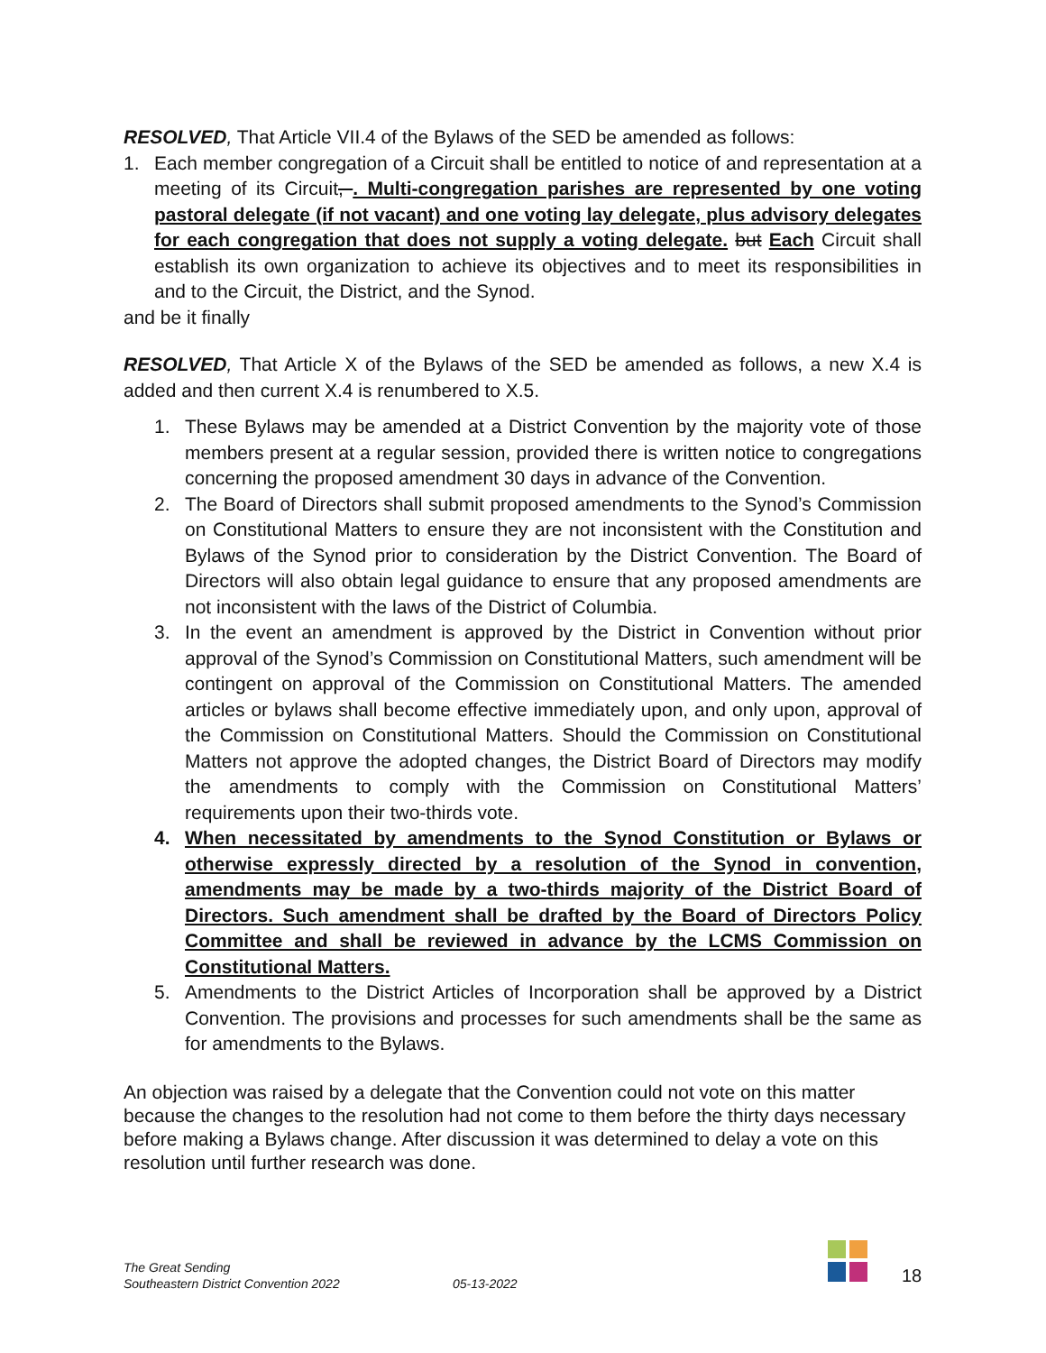RESOLVED, That Article VII.4 of the Bylaws of the SED be amended as follows:
1. Each member congregation of a Circuit shall be entitled to notice of and representation at a meeting of its Circuit, . Multi-congregation parishes are represented by one voting pastoral delegate (if not vacant) and one voting lay delegate, plus advisory delegates for each congregation that does not supply a voting delegate. but Each Circuit shall establish its own organization to achieve its objectives and to meet its responsibilities in and to the Circuit, the District, and the Synod.
and be it finally
RESOLVED, That Article X of the Bylaws of the SED be amended as follows, a new X.4 is added and then current X.4 is renumbered to X.5.
1. These Bylaws may be amended at a District Convention by the majority vote of those members present at a regular session, provided there is written notice to congregations concerning the proposed amendment 30 days in advance of the Convention.
2. The Board of Directors shall submit proposed amendments to the Synod’s Commission on Constitutional Matters to ensure they are not inconsistent with the Constitution and Bylaws of the Synod prior to consideration by the District Convention. The Board of Directors will also obtain legal guidance to ensure that any proposed amendments are not inconsistent with the laws of the District of Columbia.
3. In the event an amendment is approved by the District in Convention without prior approval of the Synod’s Commission on Constitutional Matters, such amendment will be contingent on approval of the Commission on Constitutional Matters. The amended articles or bylaws shall become effective immediately upon, and only upon, approval of the Commission on Constitutional Matters. Should the Commission on Constitutional Matters not approve the adopted changes, the District Board of Directors may modify the amendments to comply with the Commission on Constitutional Matters’ requirements upon their two-thirds vote.
4. When necessitated by amendments to the Synod Constitution or Bylaws or otherwise expressly directed by a resolution of the Synod in convention, amendments may be made by a two-thirds majority of the District Board of Directors. Such amendment shall be drafted by the Board of Directors Policy Committee and shall be reviewed in advance by the LCMS Commission on Constitutional Matters.
5. Amendments to the District Articles of Incorporation shall be approved by a District Convention. The provisions and processes for such amendments shall be the same as for amendments to the Bylaws.
An objection was raised by a delegate that the Convention could not vote on this matter because the changes to the resolution had not come to them before the thirty days necessary before making a Bylaws change. After discussion it was determined to delay a vote on this resolution until further research was done.
The Great Sending
Southeastern District Convention 2022
05-13-2022
18